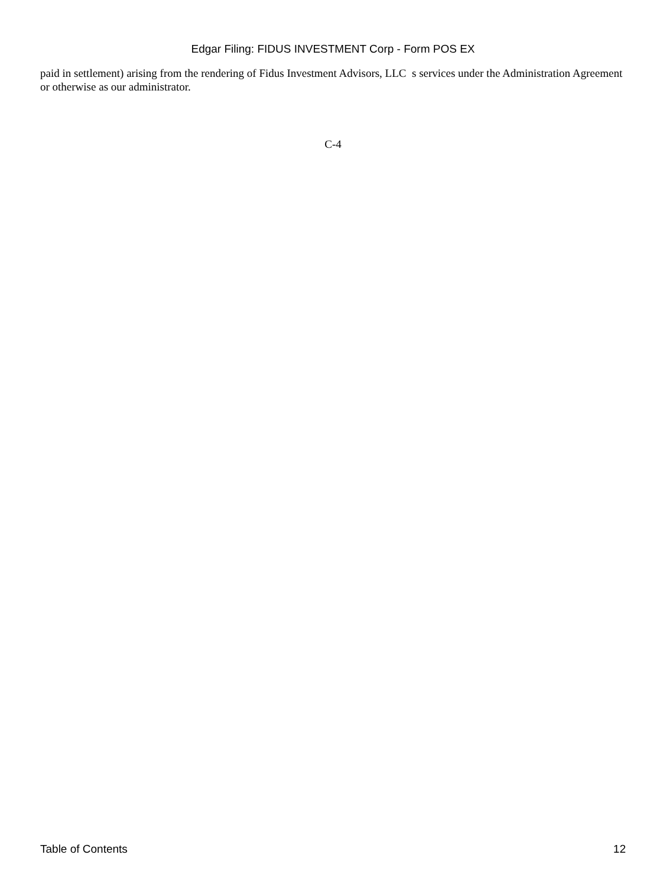Edgar Filing: FIDUS INVESTMENT Corp - Form POS EX
paid in settlement) arising from the rendering of Fidus Investment Advisors, LLC s services under the Administration Agreement or otherwise as our administrator.
C-4
Table of Contents 12